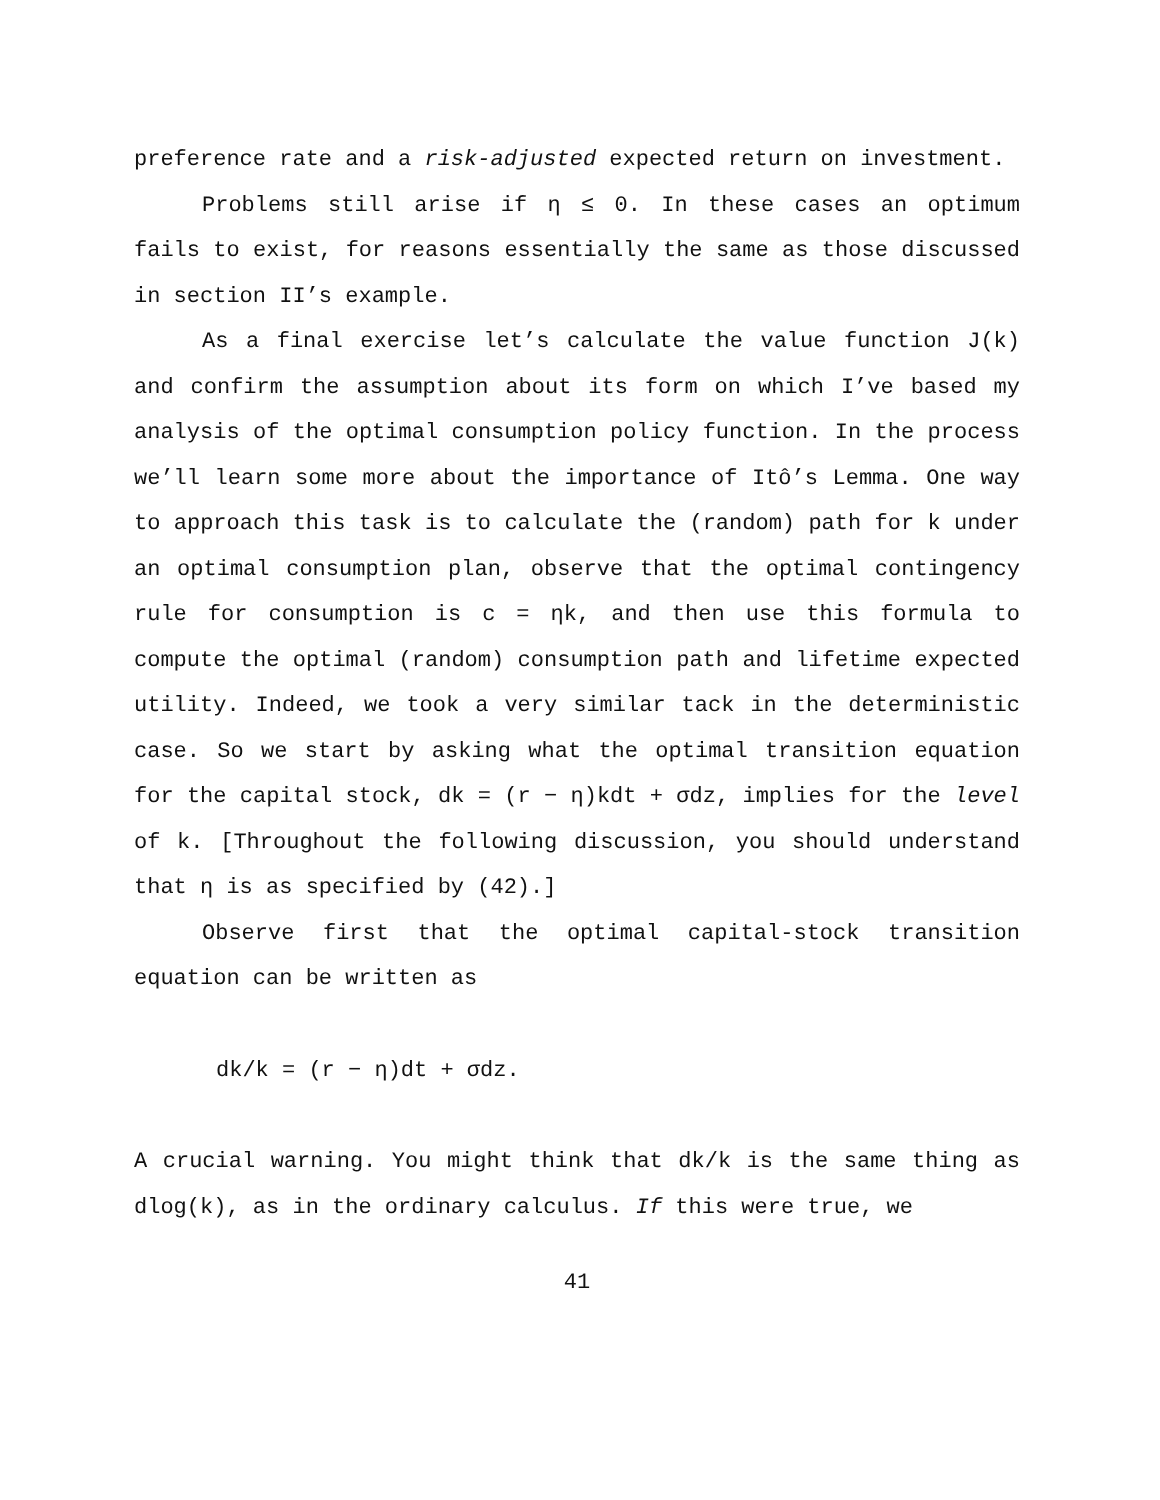preference rate and a risk-adjusted expected return on investment.
Problems still arise if η ≤ 0. In these cases an optimum fails to exist, for reasons essentially the same as those discussed in section II’s example.
As a final exercise let’s calculate the value function J(k) and confirm the assumption about its form on which I’ve based my analysis of the optimal consumption policy function. In the process we’ll learn some more about the importance of Itô’s Lemma. One way to approach this task is to calculate the (random) path for k under an optimal consumption plan, observe that the optimal contingency rule for consumption is c = ηk, and then use this formula to compute the optimal (random) consumption path and lifetime expected utility. Indeed, we took a very similar tack in the deterministic case. So we start by asking what the optimal transition equation for the capital stock, dk = (r − η)kdt + σdz, implies for the level of k. [Throughout the following discussion, you should understand that η is as specified by (42).]
Observe first that the optimal capital-stock transition equation can be written as
dk/k = (r − η)dt + σdz.
A crucial warning. You might think that dk/k is the same thing as dlog(k), as in the ordinary calculus. If this were true, we
41